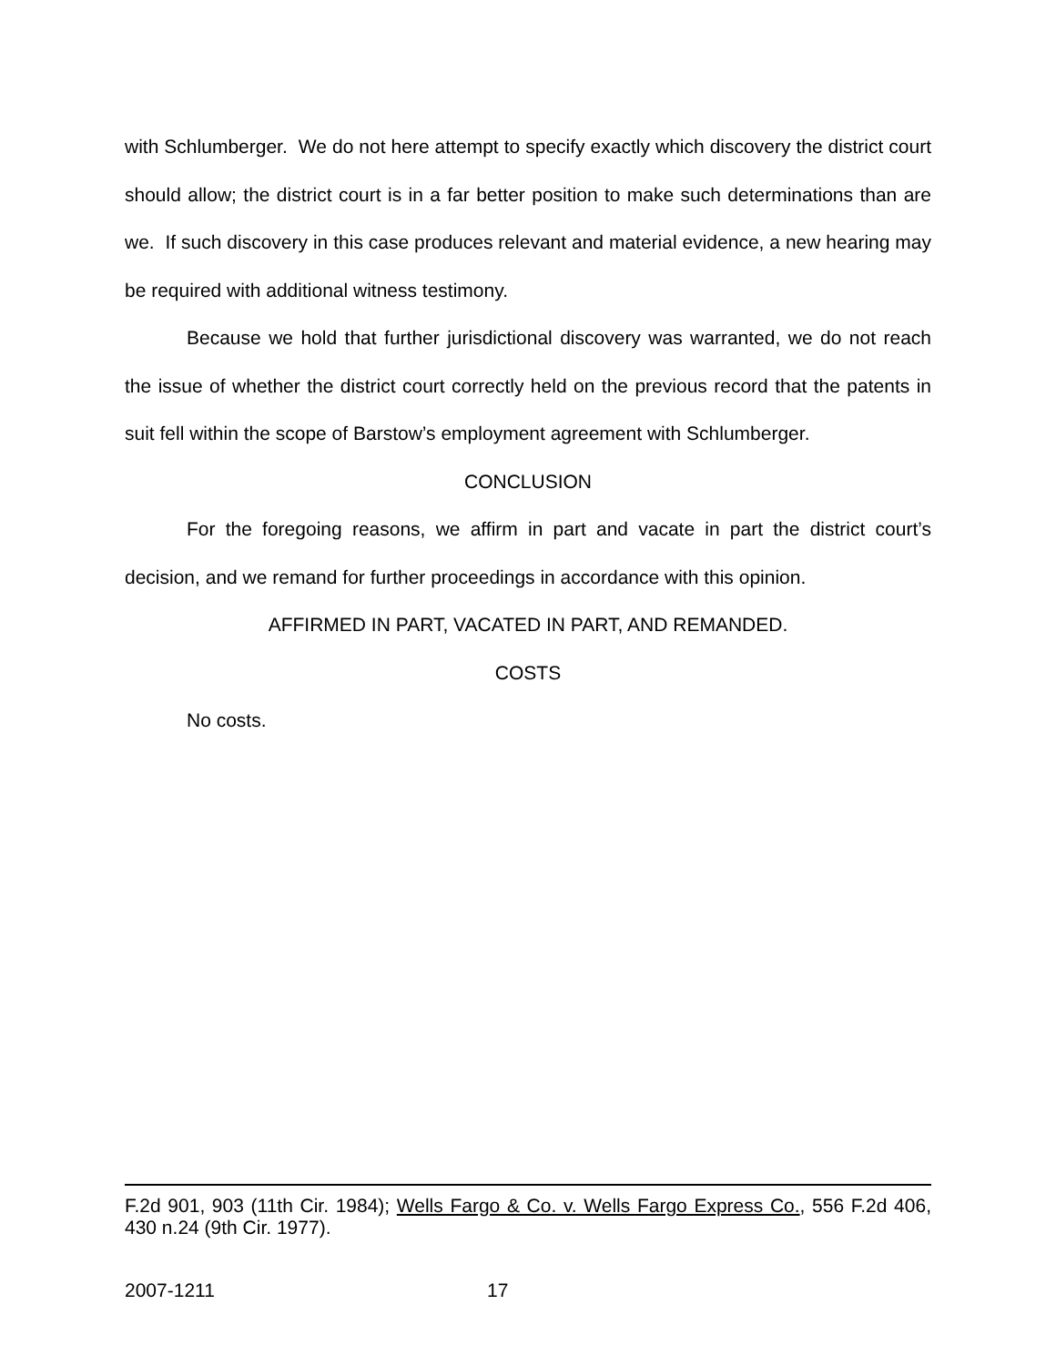with Schlumberger. We do not here attempt to specify exactly which discovery the district court should allow; the district court is in a far better position to make such determinations than are we. If such discovery in this case produces relevant and material evidence, a new hearing may be required with additional witness testimony.
Because we hold that further jurisdictional discovery was warranted, we do not reach the issue of whether the district court correctly held on the previous record that the patents in suit fell within the scope of Barstow’s employment agreement with Schlumberger.
CONCLUSION
For the foregoing reasons, we affirm in part and vacate in part the district court’s decision, and we remand for further proceedings in accordance with this opinion.
AFFIRMED IN PART, VACATED IN PART, AND REMANDED.
COSTS
No costs.
F.2d 901, 903 (11th Cir. 1984); Wells Fargo & Co. v. Wells Fargo Express Co., 556 F.2d 406, 430 n.24 (9th Cir. 1977).
2007-1211 17